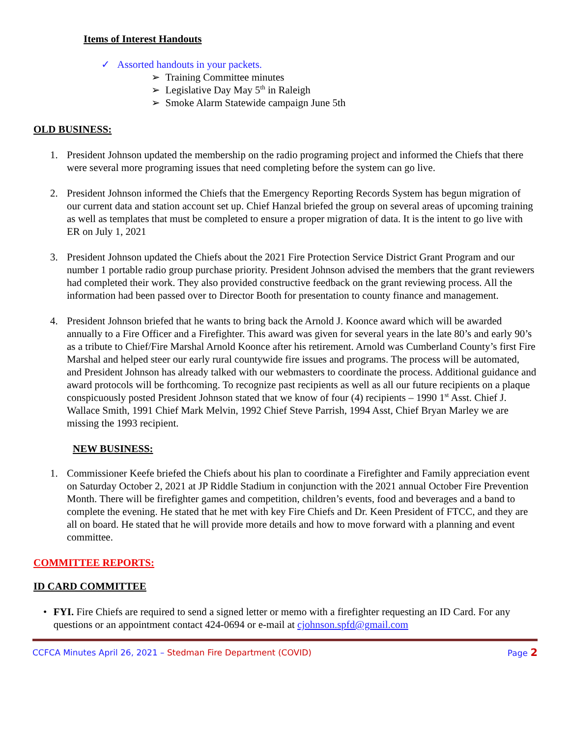Items of Interest Handouts
✓ Assorted handouts in your packets.
➢ Training Committee minutes
➢ Legislative Day May 5<sup>th</sup> in Raleigh
➢ Smoke Alarm Statewide campaign June 5th
OLD BUSINESS:
1. President Johnson updated the membership on the radio programing project and informed the Chiefs that there were several more programing issues that need completing before the system can go live.
2. President Johnson informed the Chiefs that the Emergency Reporting Records System has begun migration of our current data and station account set up. Chief Hanzal briefed the group on several areas of upcoming training as well as templates that must be completed to ensure a proper migration of data. It is the intent to go live with ER on July 1, 2021
3. President Johnson updated the Chiefs about the 2021 Fire Protection Service District Grant Program and our number 1 portable radio group purchase priority. President Johnson advised the members that the grant reviewers had completed their work. They also provided constructive feedback on the grant reviewing process. All the information had been passed over to Director Booth for presentation to county finance and management.
4. President Johnson briefed that he wants to bring back the Arnold J. Koonce award which will be awarded annually to a Fire Officer and a Firefighter. This award was given for several years in the late 80’s and early 90’s as a tribute to Chief/Fire Marshal Arnold Koonce after his retirement. Arnold was Cumberland County’s first Fire Marshal and helped steer our early rural countywide fire issues and programs. The process will be automated, and President Johnson has already talked with our webmasters to coordinate the process. Additional guidance and award protocols will be forthcoming. To recognize past recipients as well as all our future recipients on a plaque conspicuously posted President Johnson stated that we know of four (4) recipients – 1990 1<sup>st</sup> Asst. Chief J. Wallace Smith, 1991 Chief Mark Melvin, 1992 Chief Steve Parrish, 1994 Asst, Chief Bryan Marley we are missing the 1993 recipient.
NEW BUSINESS:
1. Commissioner Keefe briefed the Chiefs about his plan to coordinate a Firefighter and Family appreciation event on Saturday October 2, 2021 at JP Riddle Stadium in conjunction with the 2021 annual October Fire Prevention Month. There will be firefighter games and competition, children’s events, food and beverages and a band to complete the evening. He stated that he met with key Fire Chiefs and Dr. Keen President of FTCC, and they are all on board. He stated that he will provide more details and how to move forward with a planning and event committee.
COMMITTEE REPORTS:
ID CARD COMMITTEE
• FYI. Fire Chiefs are required to send a signed letter or memo with a firefighter requesting an ID Card. For any questions or an appointment contact 424-0694 or e-mail at cjohnson.spfd@gmail.com
CCFCA Minutes April 26, 2021 – Stedman Fire Department (COVID) Page 2